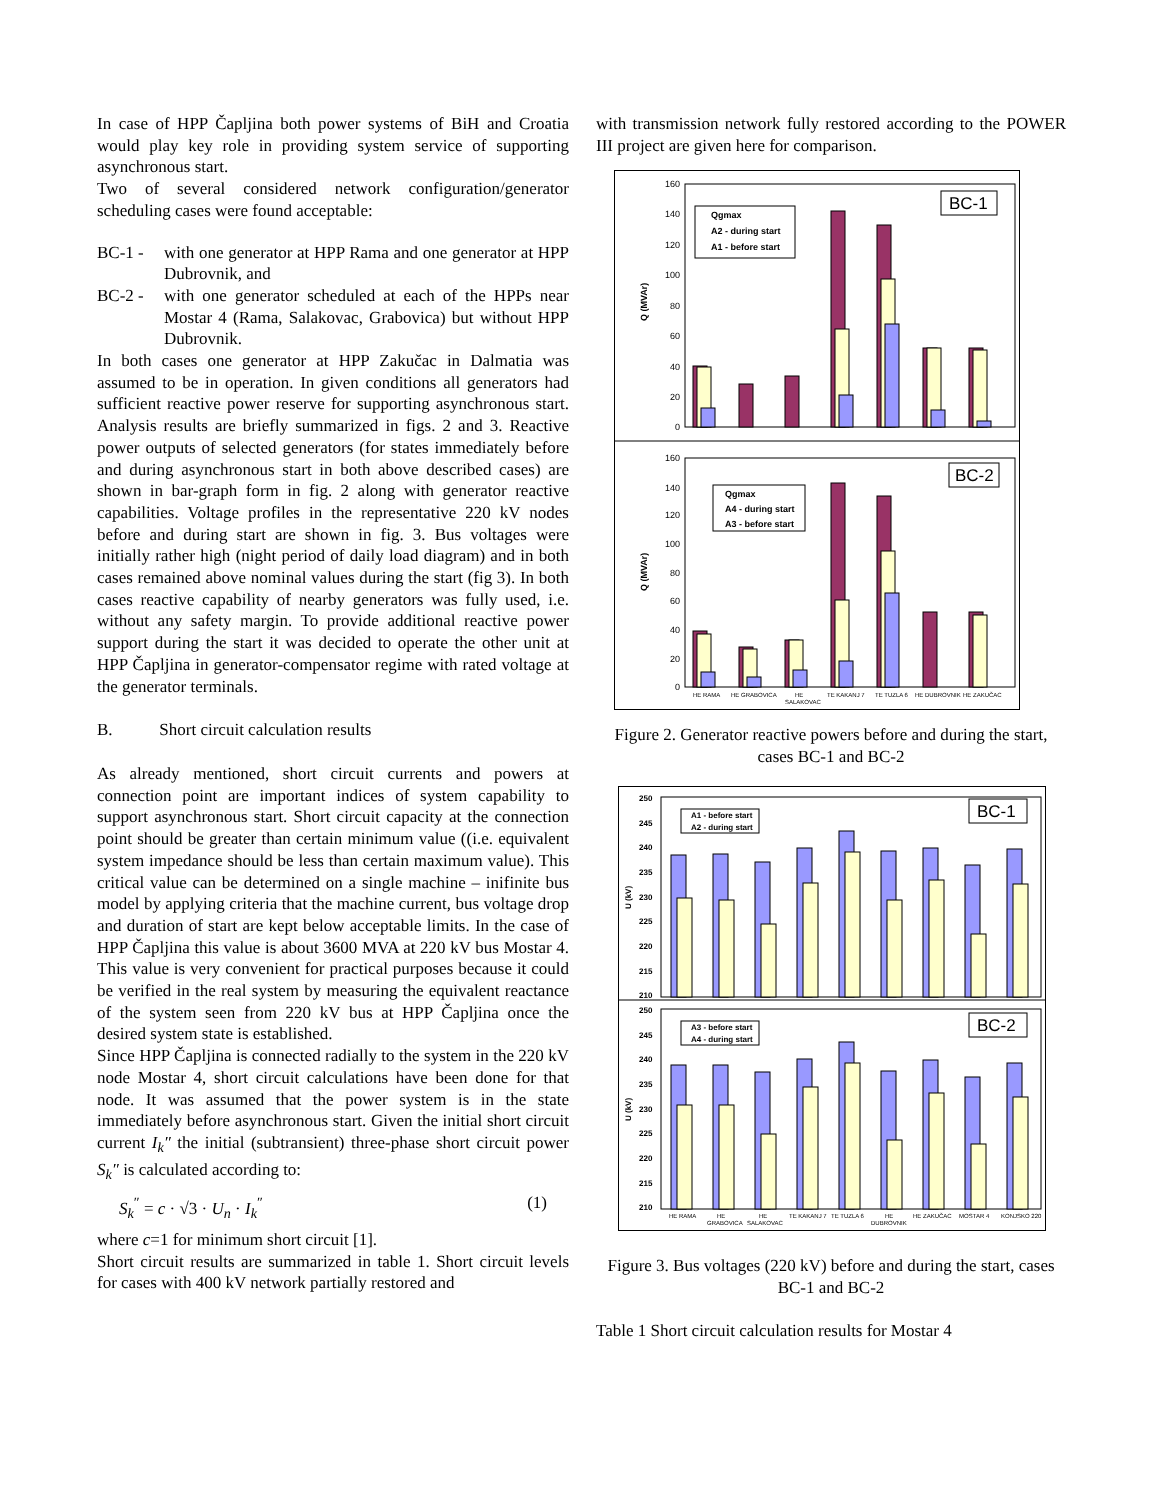In case of HPP Čapljina both power systems of BiH and Croatia would play key role in providing system service of supporting asynchronous start.
Two of several considered network configuration/generator scheduling cases were found acceptable:
BC-1 - with one generator at HPP Rama and one generator at HPP Dubrovnik, and
BC-2 - with one generator scheduled at each of the HPPs near Mostar 4 (Rama, Salakovac, Grabovica) but without HPP Dubrovnik.
In both cases one generator at HPP Zakučac in Dalmatia was assumed to be in operation. In given conditions all generators had sufficient reactive power reserve for supporting asynchronous start. Analysis results are briefly summarized in figs. 2 and 3. Reactive power outputs of selected generators (for states immediately before and during asynchronous start in both above described cases) are shown in bar-graph form in fig. 2 along with generator reactive capabilities. Voltage profiles in the representative 220 kV nodes before and during start are shown in fig. 3. Bus voltages were initially rather high (night period of daily load diagram) and in both cases remained above nominal values during the start (fig 3). In both cases reactive capability of nearby generators was fully used, i.e. without any safety margin. To provide additional reactive power support during the start it was decided to operate the other unit at HPP Čapljina in generator-compensator regime with rated voltage at the generator terminals.
B. Short circuit calculation results
As already mentioned, short circuit currents and powers at connection point are important indices of system capability to support asynchronous start. Short circuit capacity at the connection point should be greater than certain minimum value ((i.e. equivalent system impedance should be less than certain maximum value). This critical value can be determined on a single machine – inifinite bus model by applying criteria that the machine current, bus voltage drop and duration of start are kept below acceptable limits. In the case of HPP Čapljina this value is about 3600 MVA at 220 kV bus Mostar 4. This value is very convenient for practical purposes because it could be verified in the real system by measuring the equivalent reactance of the system seen from 220 kV bus at HPP Čapljina once the desired system state is established.
Since HPP Čapljina is connected radially to the system in the 220 kV node Mostar 4, short circuit calculations have been done for that node. It was assumed that the power system is in the state immediately before asynchronous start. Given the initial short circuit current I<sub>k</sub>″ the initial (subtransient) three-phase short circuit power S<sub>k</sub>″ is calculated according to:
S<sub>k</sub><sup>″</sup> = c · √3 · U<sub>n</sub> · I<sub>k</sub><sup>″</sup> (1)
where c=1 for minimum short circuit [1].
Short circuit results are summarized in table 1. Short circuit levels for cases with 400 kV network partially restored and
with transmission network fully restored according to the POWER III project are given here for comparison.
160
140
120
100
80
60
40
20
0
Q (MVAr)
Qgmax
A2 - during start
A1 - before start
BC-1
160
140
120
100
80
60
40
20
0
Q (MVAr)
Qgmax
A4 - during start
A3 - before start
BC-2
HE RAMA
HE GRABOVICA
HE
SALAKOVAC
TE KAKANJ 7
TE TUZLA 6
HE DUBROVNIK
HE ZAKUČAC
Figure 2. Generator reactive powers before and during the start, cases BC-1 and BC-2
250
245
240
235
230
225
220
215
210
U (kV)
A1 - before start
A2 - during start
BC-1
250
245
240
235
230
225
220
215
210
U (kV)
A3 - before start
A4 - during start
BC-2
HE RAMA
HE
GRABOVICA
HE
SALAKOVAC
TE KAKANJ 7
TE TUZLA 6
HE
DUBROVNIK
HE ZAKUČAC
MOSTAR 4
KONJSKO 220
Figure 3. Bus voltages (220 kV) before and during the start, cases BC-1 and BC-2
Table 1 Short circuit calculation results for Mostar 4